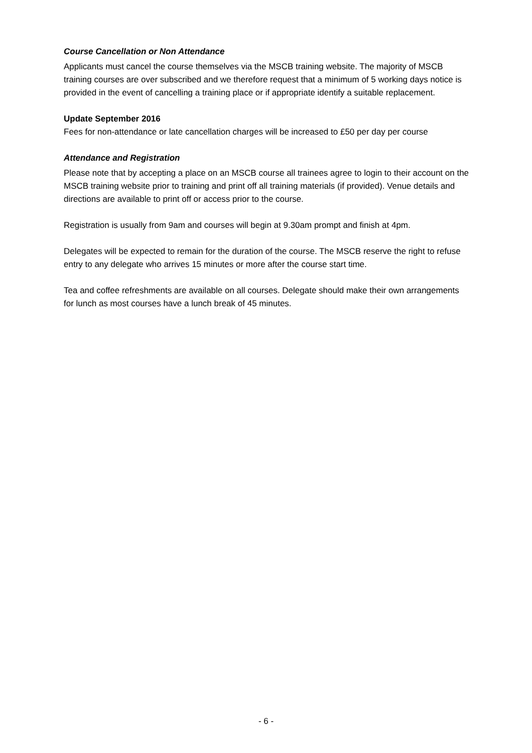Course Cancellation or Non Attendance
Applicants must cancel the course themselves via the MSCB training website. The majority of MSCB training courses are over subscribed and we therefore request that a minimum of 5 working days notice is provided in the event of cancelling a training place or if appropriate identify a suitable replacement.
Update September 2016
Fees for non-attendance or late cancellation charges will be increased to £50 per day per course
Attendance and Registration
Please note that by accepting a place on an MSCB course all trainees agree to login to their account on the MSCB training website prior to training and print off all training materials (if provided). Venue details and directions are available to print off or access prior to the course.
Registration is usually from 9am and courses will begin at 9.30am prompt and finish at 4pm.
Delegates will be expected to remain for the duration of the course. The MSCB reserve the right to refuse entry to any delegate who arrives 15 minutes or more after the course start time.
Tea and coffee refreshments are available on all courses. Delegate should make their own arrangements for lunch as most courses have a lunch break of 45 minutes.
- 6 -